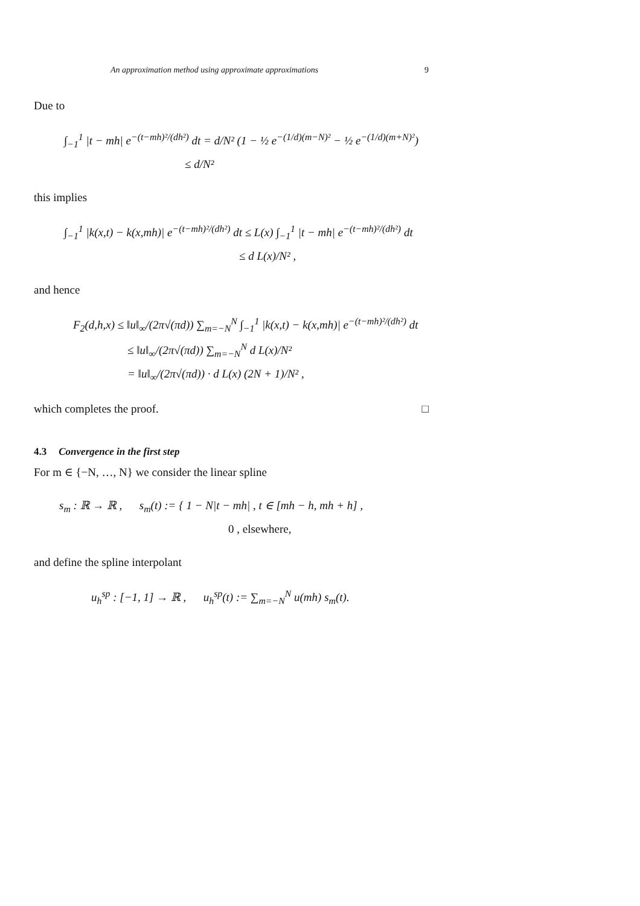An approximation method using approximate approximations 9
Due to
∫<sub>−1</sub><sup>1</sup> |t − mh| e<sup>−(t−mh)²/(dh²)</sup> dt = d/N² (1 − ½ e<sup>−(1/d)(m−N)²</sup> − ½ e<sup>−(1/d)(m+N)²</sup>)
≤ d/N²
this implies
∫<sub>−1</sub><sup>1</sup> |k(x,t) − k(x,mh)| e<sup>−(t−mh)²/(dh²)</sup> dt ≤ L(x) ∫<sub>−1</sub><sup>1</sup> |t − mh| e<sup>−(t−mh)²/(dh²)</sup> dt
≤ d L(x)/N² ,
and hence
F<sub>2</sub>(d,h,x) ≤ ‖u‖<sub>∞</sub>/(2π√(πd)) ∑<sub>m=−N</sub><sup>N</sup> ∫<sub>−1</sub><sup>1</sup> |k(x,t) − k(x,mh)| e<sup>−(t−mh)²/(dh²)</sup> dt
≤ ‖u‖<sub>∞</sub>/(2π√(πd)) ∑<sub>m=−N</sub><sup>N</sup> d L(x)/N²
= ‖u‖<sub>∞</sub>/(2π√(πd)) · d L(x) (2N + 1)/N² ,
which completes the proof. □
4.3 Convergence in the first step
For m ∈ {−N, …, N} we consider the linear spline
s<sub>m</sub> : ℝ → ℝ , s<sub>m</sub>(t) := { 1 − N|t − mh| , t ∈ [mh − h, mh + h] ,
0 , elsewhere,
and define the spline interpolant
u<sub>h</sub><sup>sp</sup> : [−1, 1] → ℝ , u<sub>h</sub><sup>sp</sup>(t) := ∑<sub>m=−N</sub><sup>N</sup> u(mh) s<sub>m</sub>(t).